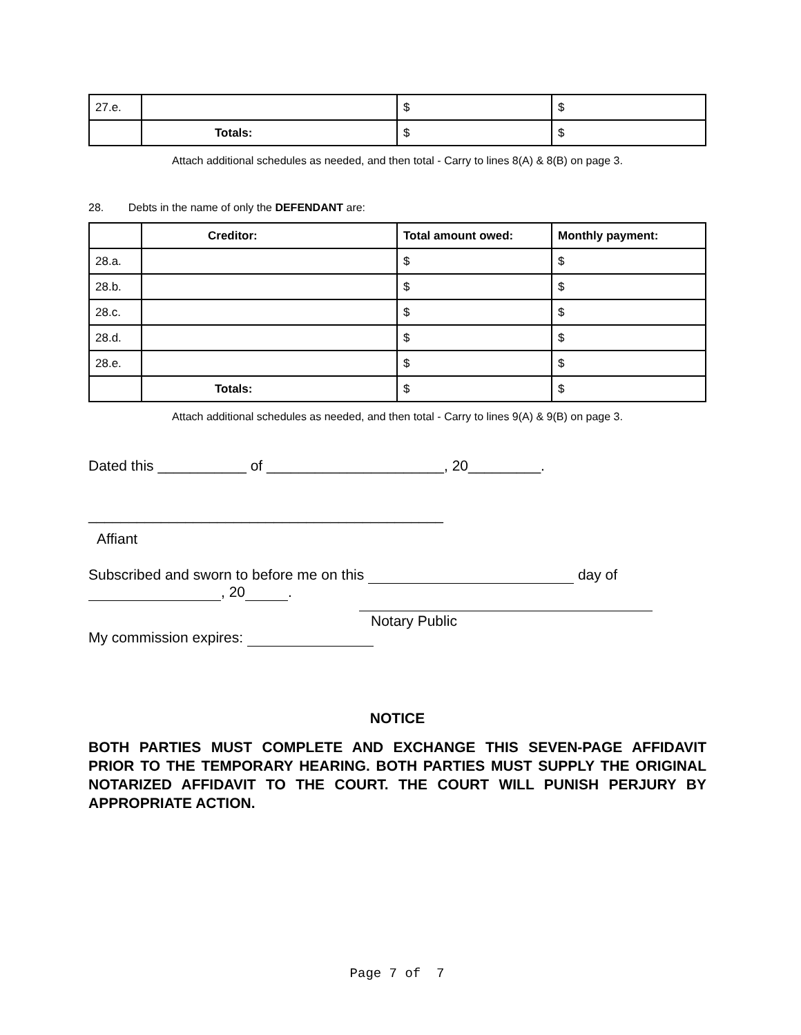| 27.e. | | $ | $ |
| | Totals: | $ | $ |
Attach additional schedules as needed, and then total - Carry to lines 8(A) & 8(B) on page 3.
28. Debts in the name of only the DEFENDANT are:
| | Creditor: | Total amount owed: | Monthly payment: |
| 28.a. | | $ | $ |
| 28.b. | | $ | $ |
| 28.c. | | $ | $ |
| 28.d. | | $ | $ |
| 28.e. | | $ | $ |
| | Totals: | $ | $ |
Attach additional schedules as needed, and then total - Carry to lines 9(A) & 9(B) on page 3.
Dated this ___________ of ______________________, 20_________.
____________________________________________
Affiant
Subscribed and sworn to before me on this day of
, 20 .
Notary Public
My commission expires:
NOTICE
BOTH PARTIES MUST COMPLETE AND EXCHANGE THIS SEVEN-PAGE AFFIDAVIT PRIOR TO THE TEMPORARY HEARING. BOTH PARTIES MUST SUPPLY THE ORIGINAL NOTARIZED AFFIDAVIT TO THE COURT. THE COURT WILL PUNISH PERJURY BY APPROPRIATE ACTION.
Page 7 of 7